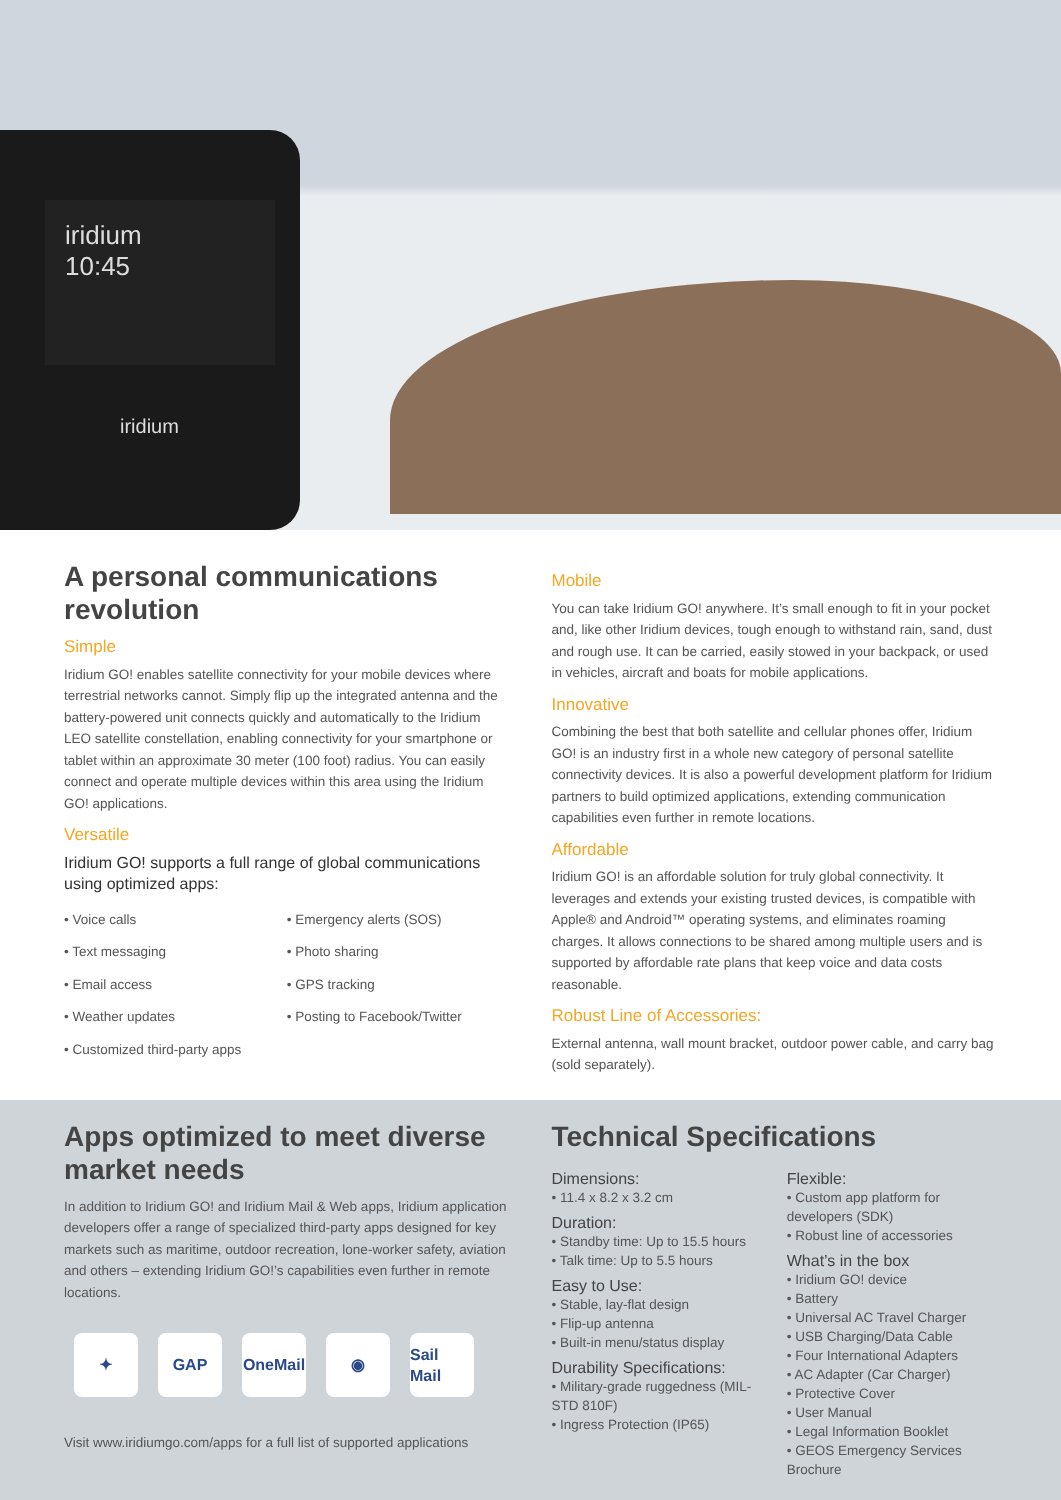iridium
10:45
iridium
A personal communications revolution
Simple
Iridium GO! enables satellite connectivity for your mobile devices where terrestrial networks cannot. Simply flip up the integrated antenna and the battery-powered unit connects quickly and automatically to the Iridium LEO satellite constellation, enabling connectivity for your smartphone or tablet within an approximate 30 meter (100 foot) radius. You can easily connect and operate multiple devices within this area using the Iridium GO! applications.
Versatile
Iridium GO! supports a full range of global communications using optimized apps:
• Voice calls • Emergency alerts (SOS) • Text messaging • Photo sharing • Email access • GPS tracking • Weather updates • Posting to Facebook/Twitter • Customized third-party apps
Mobile
You can take Iridium GO! anywhere. It’s small enough to fit in your pocket and, like other Iridium devices, tough enough to withstand rain, sand, dust and rough use. It can be carried, easily stowed in your backpack, or used in vehicles, aircraft and boats for mobile applications.
Innovative
Combining the best that both satellite and cellular phones offer, Iridium GO! is an industry first in a whole new category of personal satellite connectivity devices. It is also a powerful development platform for Iridium partners to build optimized applications, extending communication capabilities even further in remote locations.
Affordable
Iridium GO! is an affordable solution for truly global connectivity. It leverages and extends your existing trusted devices, is compatible with Apple® and Android™ operating systems, and eliminates roaming charges. It allows connections to be shared among multiple users and is supported by affordable rate plans that keep voice and data costs reasonable.
Robust Line of Accessories:
External antenna, wall mount bracket, outdoor power cable, and carry bag (sold separately).
Apps optimized to meet diverse market needs
In addition to Iridium GO! and Iridium Mail & Web apps, Iridium application developers offer a range of specialized third-party apps designed for key markets such as maritime, outdoor recreation, lone-worker safety, aviation and others – extending Iridium GO!’s capabilities even further in remote locations.
✦ GAP OneMail
◉ Sail Mail
Visit www.iridiumgo.com/apps for a full list of supported applications
Technical Specifications
Dimensions:
• 11.4 x 8.2 x 3.2 cm
Duration:
• Standby time: Up to 15.5 hours
• Talk time: Up to 5.5 hours
Easy to Use:
• Stable, lay-flat design
• Flip-up antenna
• Built-in menu/status display
Durability Specifications:
• Military-grade ruggedness (MIL-STD 810F)
• Ingress Protection (IP65)
Flexible:
• Custom app platform for developers (SDK)
• Robust line of accessories
What’s in the box
• Iridium GO! device
• Battery
• Universal AC Travel Charger
• USB Charging/Data Cable
• Four International Adapters
• AC Adapter (Car Charger)
• Protective Cover
• User Manual
• Legal Information Booklet
• GEOS Emergency Services Brochure